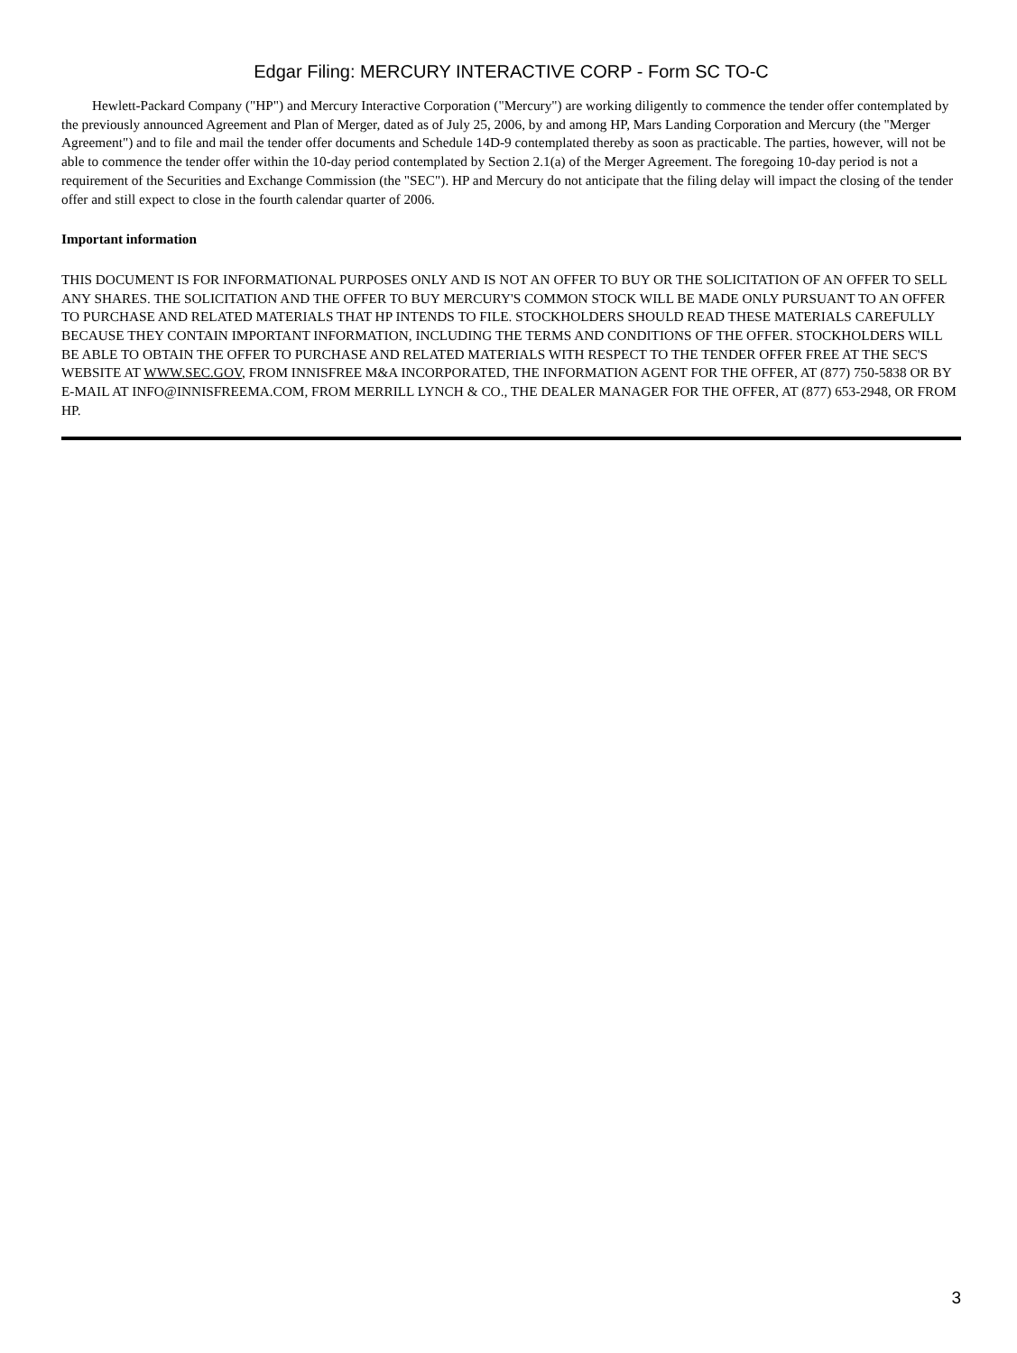Edgar Filing: MERCURY INTERACTIVE CORP - Form SC TO-C
Hewlett-Packard Company ("HP") and Mercury Interactive Corporation ("Mercury") are working diligently to commence the tender offer contemplated by the previously announced Agreement and Plan of Merger, dated as of July 25, 2006, by and among HP, Mars Landing Corporation and Mercury (the "Merger Agreement") and to file and mail the tender offer documents and Schedule 14D-9 contemplated thereby as soon as practicable. The parties, however, will not be able to commence the tender offer within the 10-day period contemplated by Section 2.1(a) of the Merger Agreement. The foregoing 10-day period is not a requirement of the Securities and Exchange Commission (the "SEC"). HP and Mercury do not anticipate that the filing delay will impact the closing of the tender offer and still expect to close in the fourth calendar quarter of 2006.
Important information
THIS DOCUMENT IS FOR INFORMATIONAL PURPOSES ONLY AND IS NOT AN OFFER TO BUY OR THE SOLICITATION OF AN OFFER TO SELL ANY SHARES. THE SOLICITATION AND THE OFFER TO BUY MERCURY'S COMMON STOCK WILL BE MADE ONLY PURSUANT TO AN OFFER TO PURCHASE AND RELATED MATERIALS THAT HP INTENDS TO FILE. STOCKHOLDERS SHOULD READ THESE MATERIALS CAREFULLY BECAUSE THEY CONTAIN IMPORTANT INFORMATION, INCLUDING THE TERMS AND CONDITIONS OF THE OFFER. STOCKHOLDERS WILL BE ABLE TO OBTAIN THE OFFER TO PURCHASE AND RELATED MATERIALS WITH RESPECT TO THE TENDER OFFER FREE AT THE SEC'S WEBSITE AT WWW.SEC.GOV, FROM INNISFREE M&A INCORPORATED, THE INFORMATION AGENT FOR THE OFFER, AT (877) 750-5838 OR BY E-MAIL AT INFO@INNISFREEMA.COM, FROM MERRILL LYNCH & CO., THE DEALER MANAGER FOR THE OFFER, AT (877) 653-2948, OR FROM HP.
3